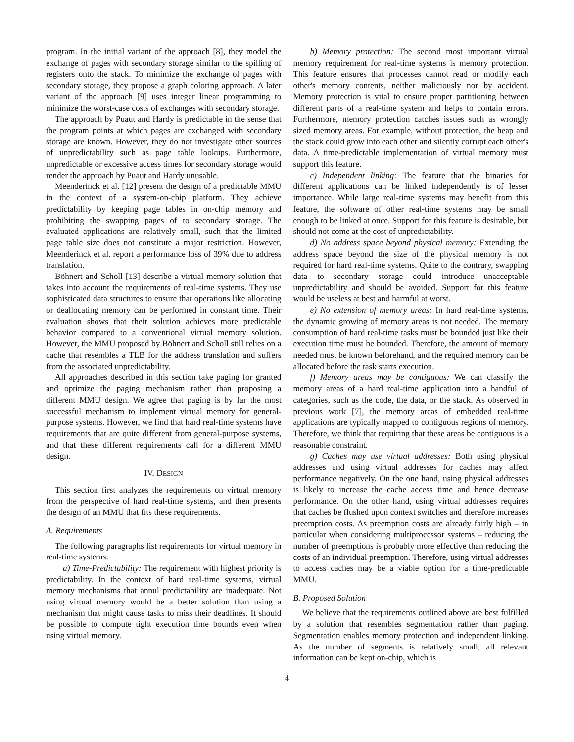program. In the initial variant of the approach [8], they model the exchange of pages with secondary storage similar to the spilling of registers onto the stack. To minimize the exchange of pages with secondary storage, they propose a graph coloring approach. A later variant of the approach [9] uses integer linear programming to minimize the worst-case costs of exchanges with secondary storage.
The approach by Puaut and Hardy is predictable in the sense that the program points at which pages are exchanged with secondary storage are known. However, they do not investigate other sources of unpredictability such as page table lookups. Furthermore, unpredictable or excessive access times for secondary storage would render the approach by Puaut and Hardy unusable.
Meenderinck et al. [12] present the design of a predictable MMU in the context of a system-on-chip platform. They achieve predictability by keeping page tables in on-chip memory and prohibiting the swapping pages of to secondary storage. The evaluated applications are relatively small, such that the limited page table size does not constitute a major restriction. However, Meenderinck et al. report a performance loss of 39% due to address translation.
Böhnert and Scholl [13] describe a virtual memory solution that takes into account the requirements of real-time systems. They use sophisticated data structures to ensure that operations like allocating or deallocating memory can be performed in constant time. Their evaluation shows that their solution achieves more predictable behavior compared to a conventional virtual memory solution. However, the MMU proposed by Böhnert and Scholl still relies on a cache that resembles a TLB for the address translation and suffers from the associated unpredictability.
All approaches described in this section take paging for granted and optimize the paging mechanism rather than proposing a different MMU design. We agree that paging is by far the most successful mechanism to implement virtual memory for general-purpose systems. However, we find that hard real-time systems have requirements that are quite different from general-purpose systems, and that these different requirements call for a different MMU design.
IV. DESIGN
This section first analyzes the requirements on virtual memory from the perspective of hard real-time systems, and then presents the design of an MMU that fits these requirements.
A. Requirements
The following paragraphs list requirements for virtual memory in real-time systems.
a) Time-Predictability: The requirement with highest priority is predictability. In the context of hard real-time systems, virtual memory mechanisms that annul predictability are inadequate. Not using virtual memory would be a better solution than using a mechanism that might cause tasks to miss their deadlines. It should be possible to compute tight execution time bounds even when using virtual memory.
b) Memory protection: The second most important virtual memory requirement for real-time systems is memory protection. This feature ensures that processes cannot read or modify each other's memory contents, neither maliciously nor by accident. Memory protection is vital to ensure proper partitioning between different parts of a real-time system and helps to contain errors. Furthermore, memory protection catches issues such as wrongly sized memory areas. For example, without protection, the heap and the stack could grow into each other and silently corrupt each other's data. A time-predictable implementation of virtual memory must support this feature.
c) Independent linking: The feature that the binaries for different applications can be linked independently is of lesser importance. While large real-time systems may benefit from this feature, the software of other real-time systems may be small enough to be linked at once. Support for this feature is desirable, but should not come at the cost of unpredictability.
d) No address space beyond physical memory: Extending the address space beyond the size of the physical memory is not required for hard real-time systems. Quite to the contrary, swapping data to secondary storage could introduce unacceptable unpredictability and should be avoided. Support for this feature would be useless at best and harmful at worst.
e) No extension of memory areas: In hard real-time systems, the dynamic growing of memory areas is not needed. The memory consumption of hard real-time tasks must be bounded just like their execution time must be bounded. Therefore, the amount of memory needed must be known beforehand, and the required memory can be allocated before the task starts execution.
f) Memory areas may be contiguous: We can classify the memory areas of a hard real-time application into a handful of categories, such as the code, the data, or the stack. As observed in previous work [7], the memory areas of embedded real-time applications are typically mapped to contiguous regions of memory. Therefore, we think that requiring that these areas be contiguous is a reasonable constraint.
g) Caches may use virtual addresses: Both using physical addresses and using virtual addresses for caches may affect performance negatively. On the one hand, using physical addresses is likely to increase the cache access time and hence decrease performance. On the other hand, using virtual addresses requires that caches be flushed upon context switches and therefore increases preemption costs. As preemption costs are already fairly high – in particular when considering multiprocessor systems – reducing the number of preemptions is probably more effective than reducing the costs of an individual preemption. Therefore, using virtual addresses to access caches may be a viable option for a time-predictable MMU.
B. Proposed Solution
We believe that the requirements outlined above are best fulfilled by a solution that resembles segmentation rather than paging. Segmentation enables memory protection and independent linking. As the number of segments is relatively small, all relevant information can be kept on-chip, which is
4